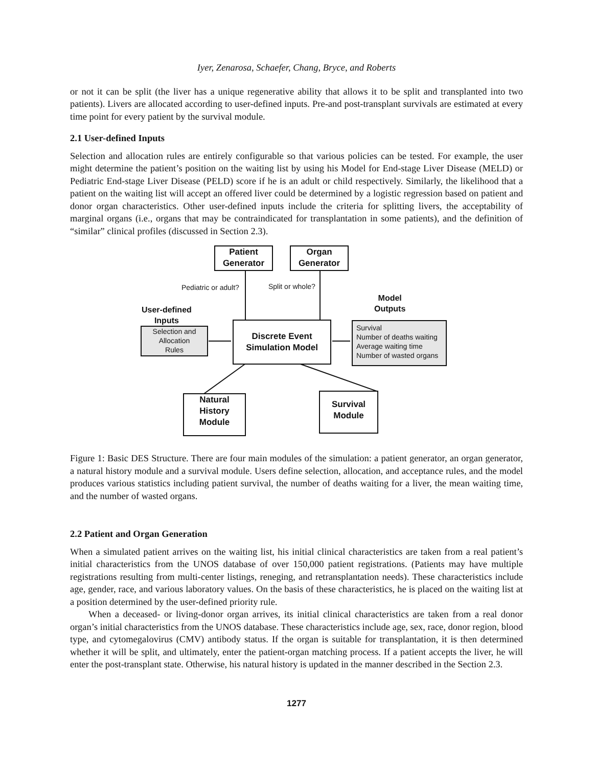Iyer, Zenarosa, Schaefer, Chang, Bryce, and Roberts
or not it can be split (the liver has a unique regenerative ability that allows it to be split and transplanted into two patients). Livers are allocated according to user-defined inputs. Pre-and post-transplant survivals are estimated at every time point for every patient by the survival module.
2.1 User-defined Inputs
Selection and allocation rules are entirely configurable so that various policies can be tested. For example, the user might determine the patient’s position on the waiting list by using his Model for End-stage Liver Disease (MELD) or Pediatric End-stage Liver Disease (PELD) score if he is an adult or child respectively. Similarly, the likelihood that a patient on the waiting list will accept an offered liver could be determined by a logistic regression based on patient and donor organ characteristics. Other user-defined inputs include the criteria for splitting livers, the acceptability of marginal organs (i.e., organs that may be contraindicated for transplantation in some patients), and the definition of “similar” clinical profiles (discussed in Section 2.3).
Patient
Generator
Organ
Generator
Pediatric or adult? Split or whole?
User-defined
Inputs
Model
Outputs
Selection and
Allocation
Rules
Discrete Event
Simulation Model
Survival
Number of deaths waiting
Average waiting time
Number of wasted organs
Natural
History
Module
Survival
Module
Figure 1: Basic DES Structure. There are four main modules of the simulation: a patient generator, an organ generator, a natural history module and a survival module. Users define selection, allocation, and acceptance rules, and the model produces various statistics including patient survival, the number of deaths waiting for a liver, the mean waiting time, and the number of wasted organs.
2.2 Patient and Organ Generation
When a simulated patient arrives on the waiting list, his initial clinical characteristics are taken from a real patient’s initial characteristics from the UNOS database of over 150,000 patient registrations. (Patients may have multiple registrations resulting from multi-center listings, reneging, and retransplantation needs). These characteristics include age, gender, race, and various laboratory values. On the basis of these characteristics, he is placed on the waiting list at a position determined by the user-defined priority rule.
When a deceased- or living-donor organ arrives, its initial clinical characteristics are taken from a real donor organ’s initial characteristics from the UNOS database. These characteristics include age, sex, race, donor region, blood type, and cytomegalovirus (CMV) antibody status. If the organ is suitable for transplantation, it is then determined whether it will be split, and ultimately, enter the patient-organ matching process. If a patient accepts the liver, he will enter the post-transplant state. Otherwise, his natural history is updated in the manner described in the Section 2.3.
1277